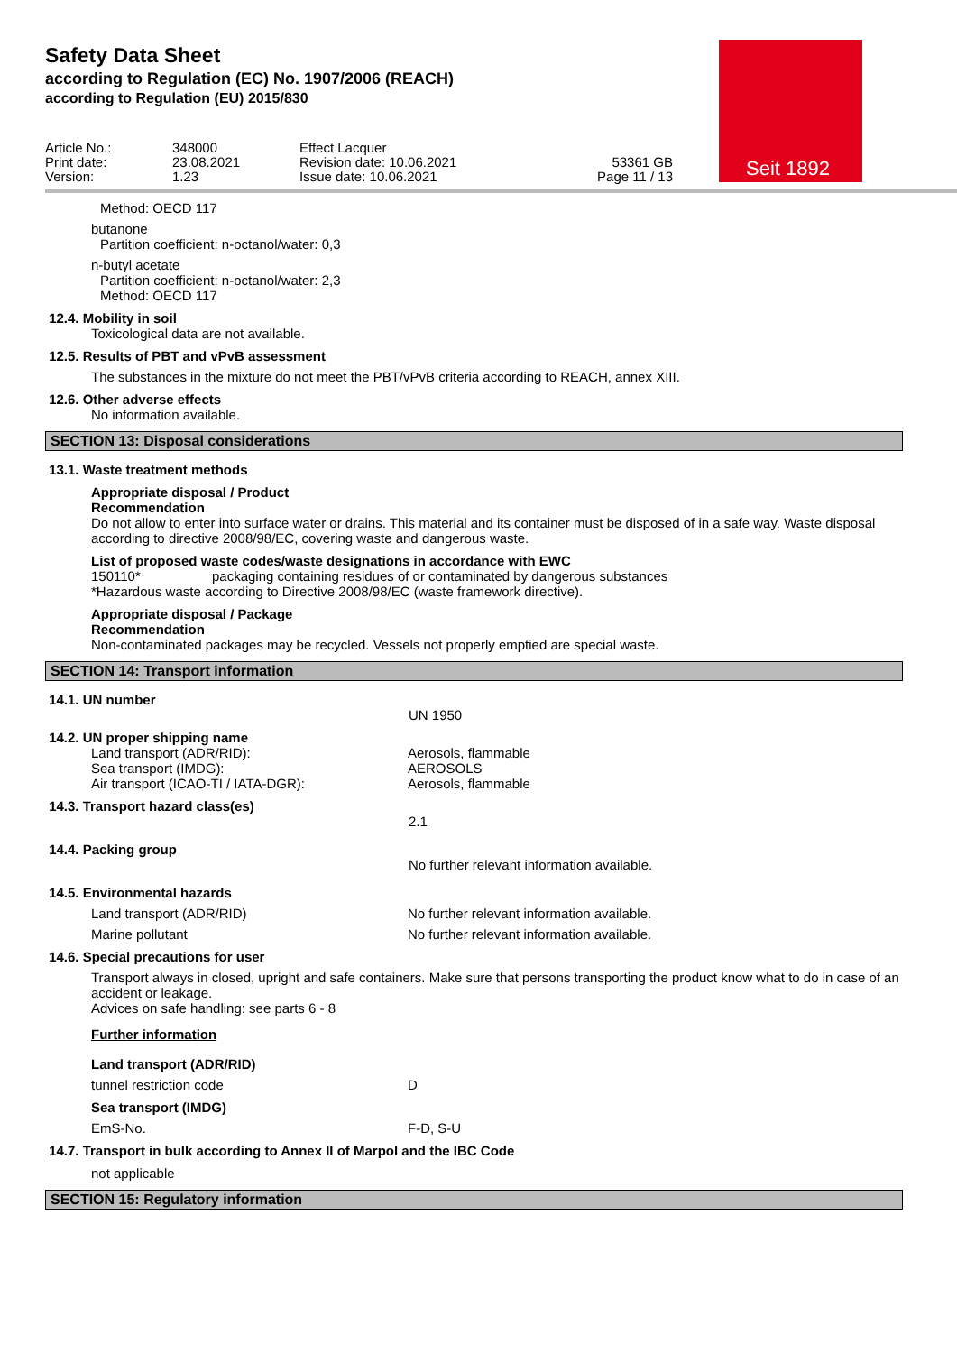Seit 1892
Safety Data Sheet
according to Regulation (EC) No. 1907/2006 (REACH)
according to Regulation (EU) 2015/830
Article No.:
Print date:
Version:
348000
23.08.2021
1.23
Effect Lacquer
Revision date: 10.06.2021
Issue date: 10.06.2021
53361 GB
Page 11 / 13
Method: OECD 117
butanone
Partition coefficient: n-octanol/water: 0,3
n-butyl acetate
Partition coefficient: n-octanol/water: 2,3
Method: OECD 117
12.4. Mobility in soil
Toxicological data are not available.
12.5. Results of PBT and vPvB assessment
The substances in the mixture do not meet the PBT/vPvB criteria according to REACH, annex XIII.
12.6. Other adverse effects
No information available.
SECTION 13: Disposal considerations
13.1. Waste treatment methods
Appropriate disposal / Product
Recommendation
Do not allow to enter into surface water or drains. This material and its container must be disposed of in a safe way. Waste disposal according to directive 2008/98/EC, covering waste and dangerous waste.
List of proposed waste codes/waste designations in accordance with EWC
150110* packaging containing residues of or contaminated by dangerous substances
*Hazardous waste according to Directive 2008/98/EC (waste framework directive).
Appropriate disposal / Package
Recommendation
Non-contaminated packages may be recycled. Vessels not properly emptied are special waste.
SECTION 14: Transport information
14.1. UN number
UN 1950
14.2. UN proper shipping name
Land transport (ADR/RID):
Sea transport (IMDG):
Air transport (ICAO-TI / IATA-DGR):
Aerosols, flammable
AEROSOLS
Aerosols, flammable
14.3. Transport hazard class(es)
2.1
14.4. Packing group
No further relevant information available.
14.5. Environmental hazards
Land transport (ADR/RID) No further relevant information available.
Marine pollutant No further relevant information available.
14.6. Special precautions for user
Transport always in closed, upright and safe containers. Make sure that persons transporting the product know what to do in case of an accident or leakage.
Advices on safe handling: see parts 6 - 8
Further information
Land transport (ADR/RID)
tunnel restriction code D
Sea transport (IMDG)
EmS-No. F-D, S-U
14.7. Transport in bulk according to Annex II of Marpol and the IBC Code
not applicable
SECTION 15: Regulatory information